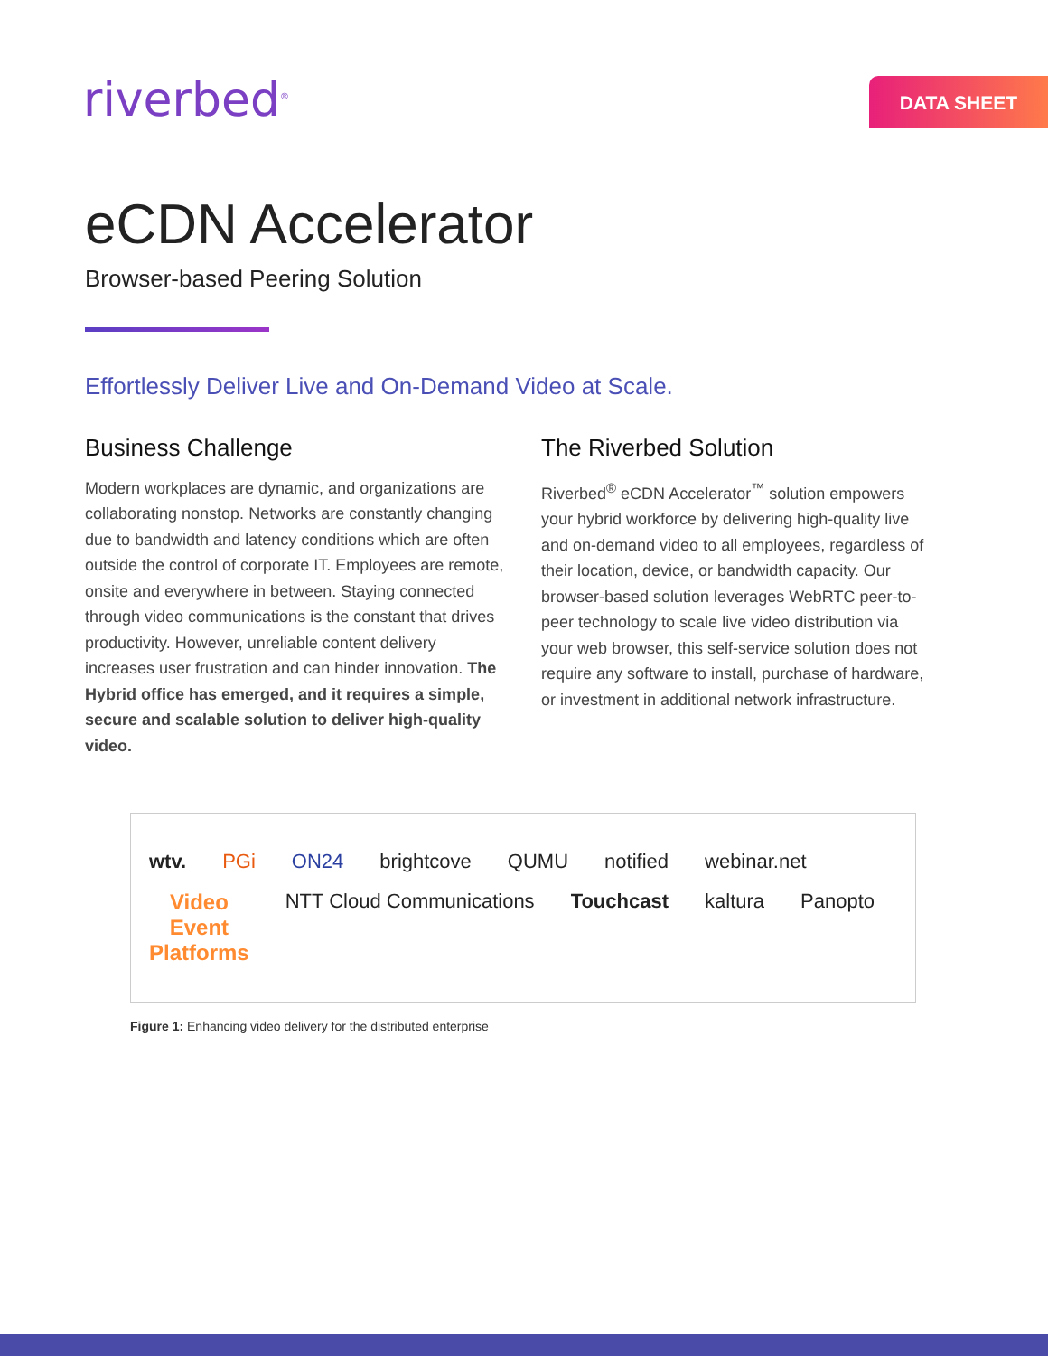riverbed<sup>®</sup>
DATA SHEET
eCDN Accelerator
Browser-based Peering Solution
Effortlessly Deliver Live and On-Demand Video at Scale.
Business Challenge
Modern workplaces are dynamic, and organizations are collaborating nonstop. Networks are constantly changing due to bandwidth and latency conditions which are often outside the control of corporate IT. Employees are remote, onsite and everywhere in between. Staying connected through video communications is the constant that drives productivity. However, unreliable content delivery increases user frustration and can hinder innovation. The Hybrid office has emerged, and it requires a simple, secure and scalable solution to deliver high-quality video.
The Riverbed Solution
Riverbed<sup>®</sup> eCDN Accelerator<sup>™</sup> solution empowers your hybrid workforce by delivering high-quality live and on-demand video to all employees, regardless of their location, device, or bandwidth capacity. Our browser-based solution leverages WebRTC peer-to-peer technology to scale live video distribution via your web browser, this self-service solution does not require any software to install, purchase of hardware, or investment in additional network infrastructure.
wtv. PGi ON24 brightcove QUMU notified webinar.net Video
Event
Platforms NTT Cloud Communications Touchcast kaltura Panopto
Figure 1: Enhancing video delivery for the distributed enterprise